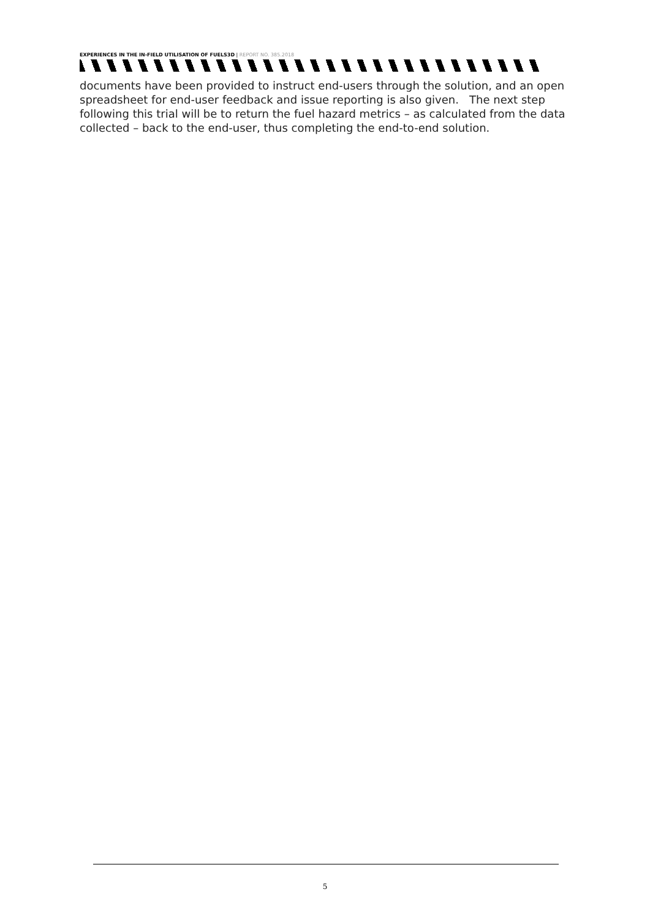EXPERIENCES IN THE IN-FIELD UTILISATION OF FUELS3D | REPORT NO. 385.2018
documents have been provided to instruct end-users through the solution, and an open spreadsheet for end-user feedback and issue reporting is also given. The next step following this trial will be to return the fuel hazard metrics – as calculated from the data collected – back to the end-user, thus completing the end-to-end solution.
5